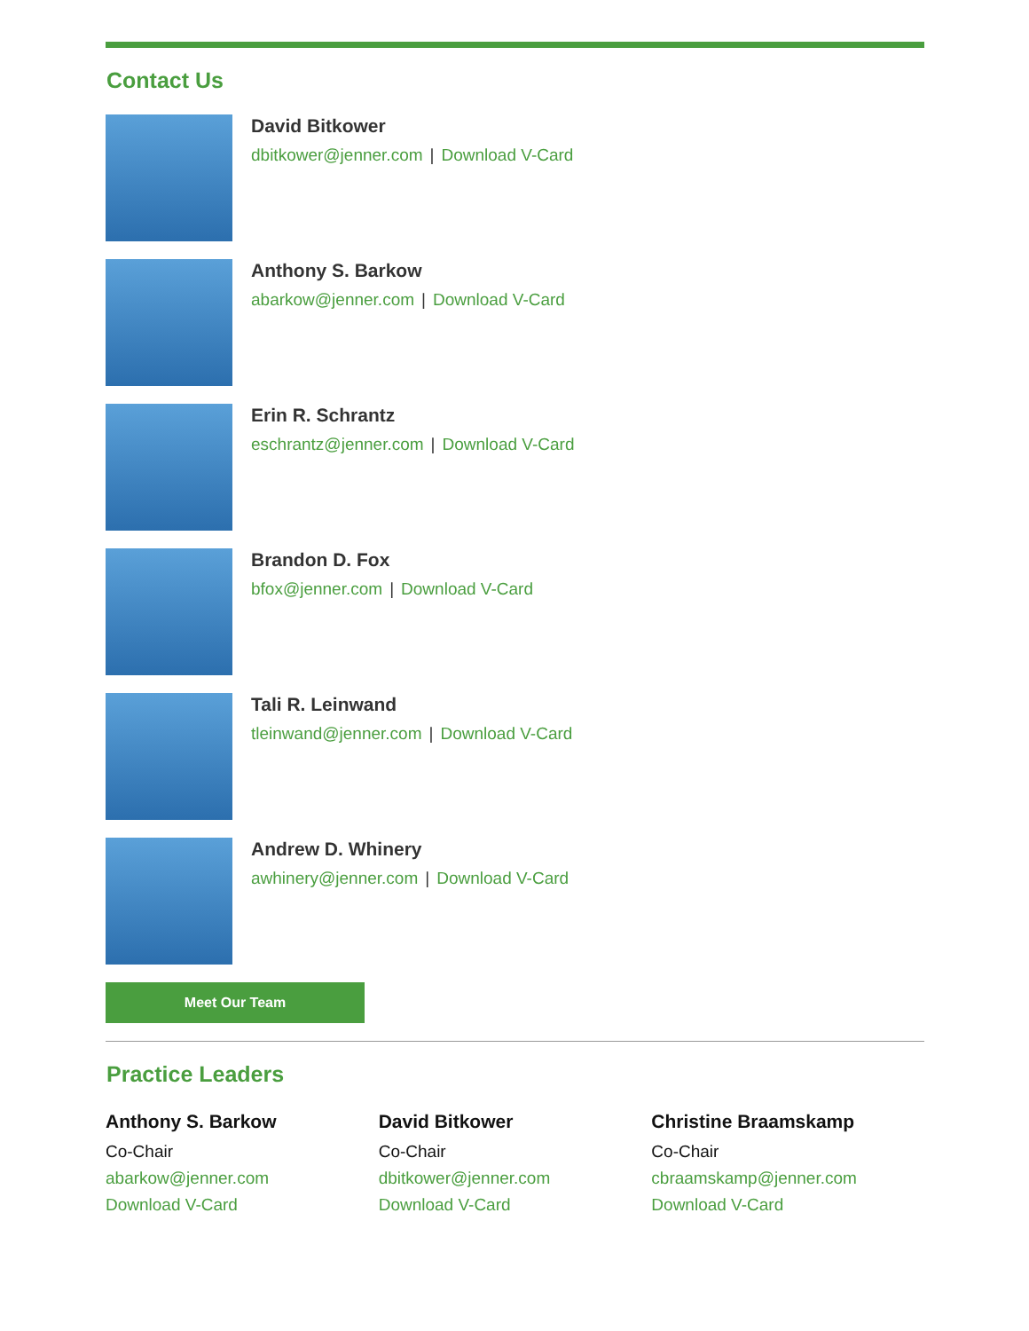Contact Us
David Bitkower
dbitkower@jenner.com | Download V-Card
Anthony S. Barkow
abarkow@jenner.com | Download V-Card
Erin R. Schrantz
eschrantz@jenner.com | Download V-Card
Brandon D. Fox
bfox@jenner.com | Download V-Card
Tali R. Leinwand
tleinwand@jenner.com | Download V-Card
Andrew D. Whinery
awhinery@jenner.com | Download V-Card
Meet Our Team
Practice Leaders
Anthony S. Barkow
Co-Chair
abarkow@jenner.com
Download V-Card
David Bitkower
Co-Chair
dbitkower@jenner.com
Download V-Card
Christine Braamskamp
Co-Chair
cbraamskamp@jenner.com
Download V-Card